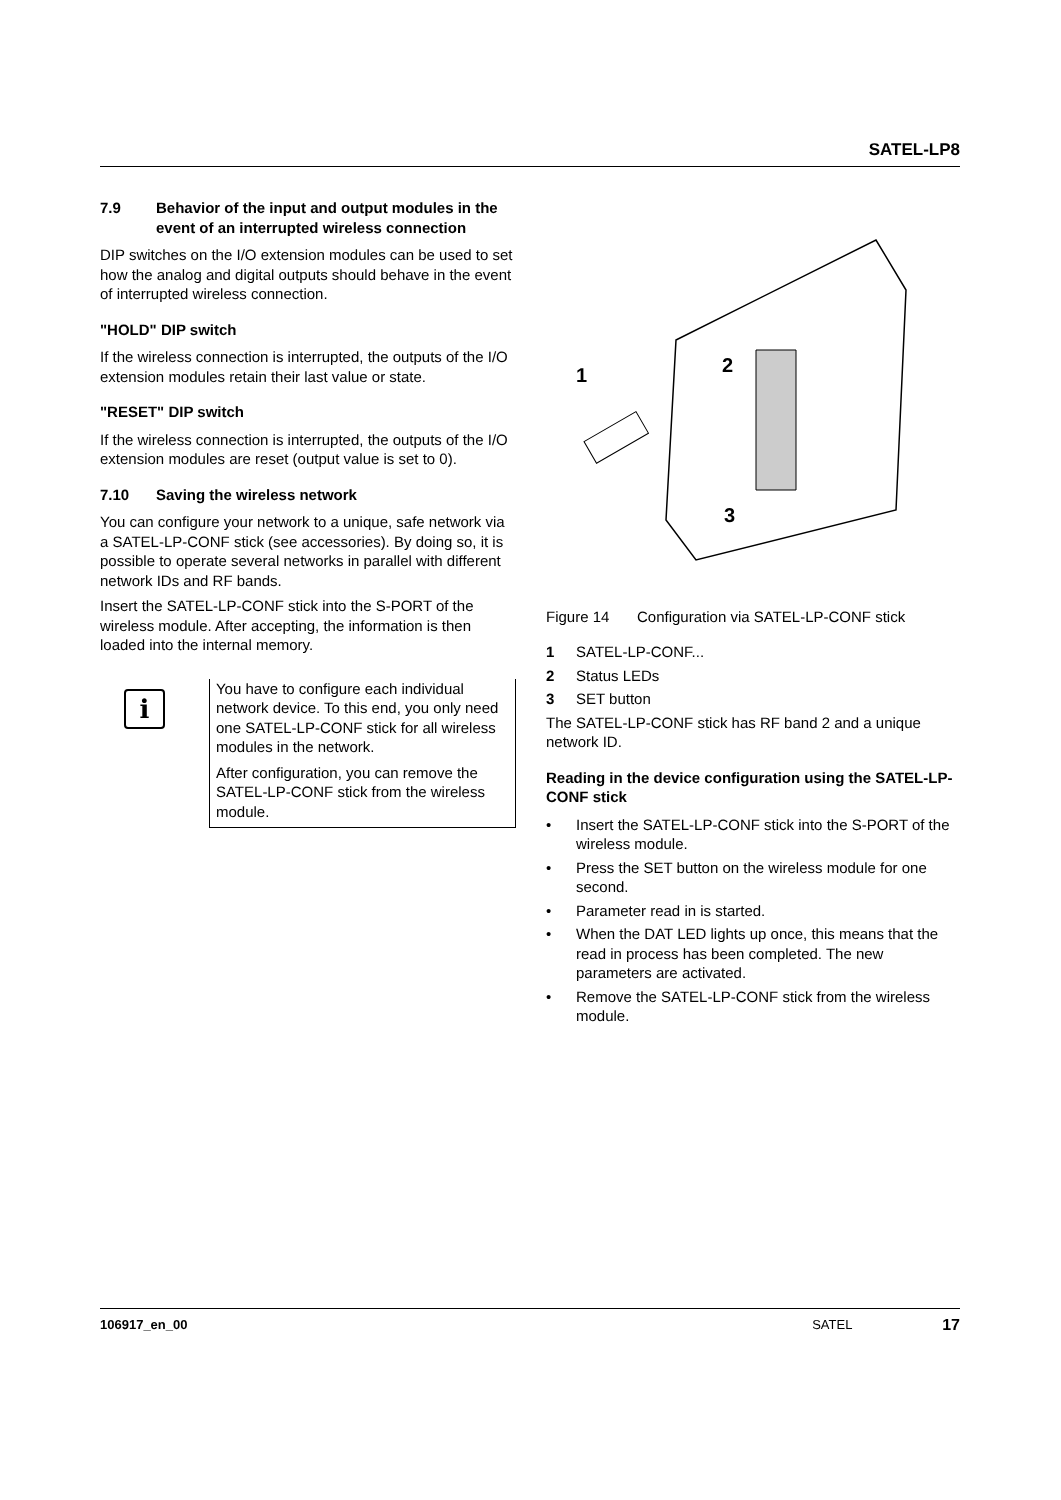SATEL-LP8
7.9 Behavior of the input and output modules in the event of an interrupted wireless connection
DIP switches on the I/O extension modules can be used to set how the analog and digital outputs should behave in the event of interrupted wireless connection.
"HOLD" DIP switch
If the wireless connection is interrupted, the outputs of the I/O extension modules retain their last value or state.
"RESET" DIP switch
If the wireless connection is interrupted, the outputs of the I/O extension modules are reset (output value is set to 0).
7.10 Saving the wireless network
You can configure your network to a unique, safe network via a SATEL-LP-CONF stick (see accessories). By doing so, it is possible to operate several networks in parallel with different network IDs and RF bands.
Insert the SATEL-LP-CONF stick into the S-PORT of the wireless module. After accepting, the information is then loaded into the internal memory.
i
You have to configure each individual network device. To this end, you only need one SATEL-LP-CONF stick for all wireless modules in the network.
After configuration, you can remove the SATEL-LP-CONF stick from the wireless module.
1
2
3
Figure 14 Configuration via SATEL-LP-CONF stick
1 SATEL-LP-CONF...
2 Status LEDs
3 SET button
The SATEL-LP-CONF stick has RF band 2 and a unique network ID.
Reading in the device configuration using the SATEL-LP-CONF stick
• Insert the SATEL-LP-CONF stick into the S-PORT of the wireless module.
• Press the SET button on the wireless module for one second.
• Parameter read in is started.
• When the DAT LED lights up once, this means that the read in process has been completed. The new parameters are activated.
• Remove the SATEL-LP-CONF stick from the wireless module.
106917_en_00 SATEL 17